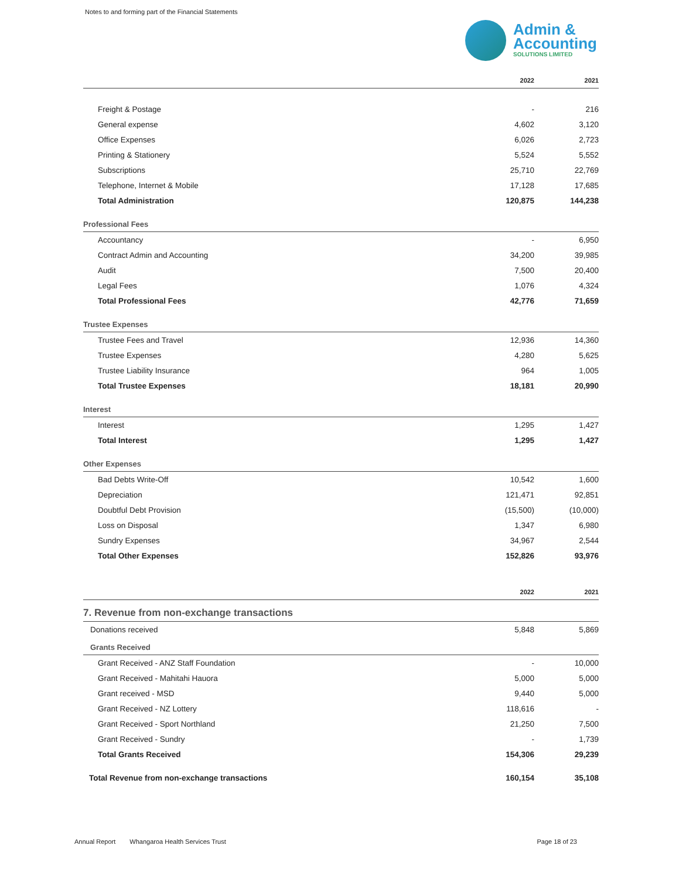Notes to and forming part of the Financial Statements
Admin &
Accounting
SOLUTIONS LIMITED
| | 2022 | 2021 |
| --- | --- | --- |
| Freight & Postage | - | 216 |
| General expense | 4,602 | 3,120 |
| Office Expenses | 6,026 | 2,723 |
| Printing & Stationery | 5,524 | 5,552 |
| Subscriptions | 25,710 | 22,769 |
| Telephone, Internet & Mobile | 17,128 | 17,685 |
| Total Administration | 120,875 | 144,238 |
| Professional Fees | | |
| Accountancy | - | 6,950 |
| Contract Admin and Accounting | 34,200 | 39,985 |
| Audit | 7,500 | 20,400 |
| Legal Fees | 1,076 | 4,324 |
| Total Professional Fees | 42,776 | 71,659 |
| Trustee Expenses | | |
| Trustee Fees and Travel | 12,936 | 14,360 |
| Trustee Expenses | 4,280 | 5,625 |
| Trustee Liability Insurance | 964 | 1,005 |
| Total Trustee Expenses | 18,181 | 20,990 |
| Interest | | |
| Interest | 1,295 | 1,427 |
| Total Interest | 1,295 | 1,427 |
| Other Expenses | | |
| Bad Debts Write-Off | 10,542 | 1,600 |
| Depreciation | 121,471 | 92,851 |
| Doubtful Debt Provision | (15,500) | (10,000) |
| Loss on Disposal | 1,347 | 6,980 |
| Sundry Expenses | 34,967 | 2,544 |
| Total Other Expenses | 152,826 | 93,976 |
| | 2022 | 2021 |
| --- | --- | --- |
| 7. Revenue from non-exchange transactions | | |
| Donations received | 5,848 | 5,869 |
| Grants Received | | |
| Grant Received - ANZ Staff Foundation | - | 10,000 |
| Grant Received - Mahitahi Hauora | 5,000 | 5,000 |
| Grant received - MSD | 9,440 | 5,000 |
| Grant Received - NZ Lottery | 118,616 | - |
| Grant Received - Sport Northland | 21,250 | 7,500 |
| Grant Received - Sundry | - | 1,739 |
| Total Grants Received | 154,306 | 29,239 |
| Total Revenue from non-exchange transactions | 160,154 | 35,108 |
Annual Report Whangaroa Health Services Trust Page 18 of 23